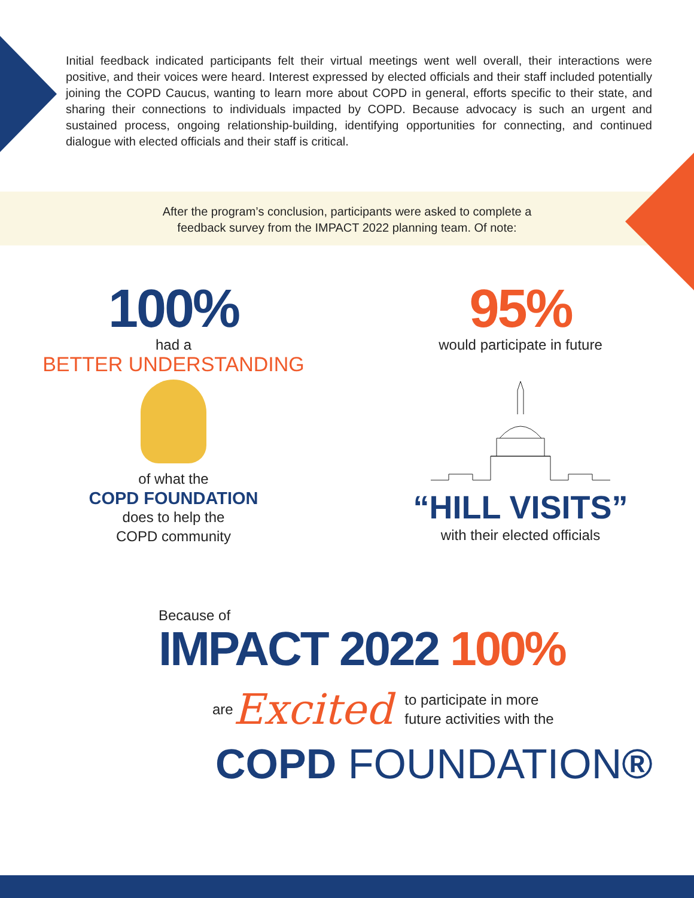Initial feedback indicated participants felt their virtual meetings went well overall, their interactions were positive, and their voices were heard. Interest expressed by elected officials and their staff included potentially joining the COPD Caucus, wanting to learn more about COPD in general, efforts specific to their state, and sharing their connections to individuals impacted by COPD. Because advocacy is such an urgent and sustained process, ongoing relationship-building, identifying opportunities for connecting, and continued dialogue with elected officials and their staff is critical.
After the program’s conclusion, participants were asked to complete a
feedback survey from the IMPACT 2022 planning team. Of note:
100%
had a
BETTER UNDERSTANDING
of what the
COPD FOUNDATION
does to help the
COPD community
95%
would participate in future
“HILL VISITS”
with their elected officials
Because of
IMPACT 2022 100%
are Excited to participate in more
future activities with the
COPD FOUNDATION®